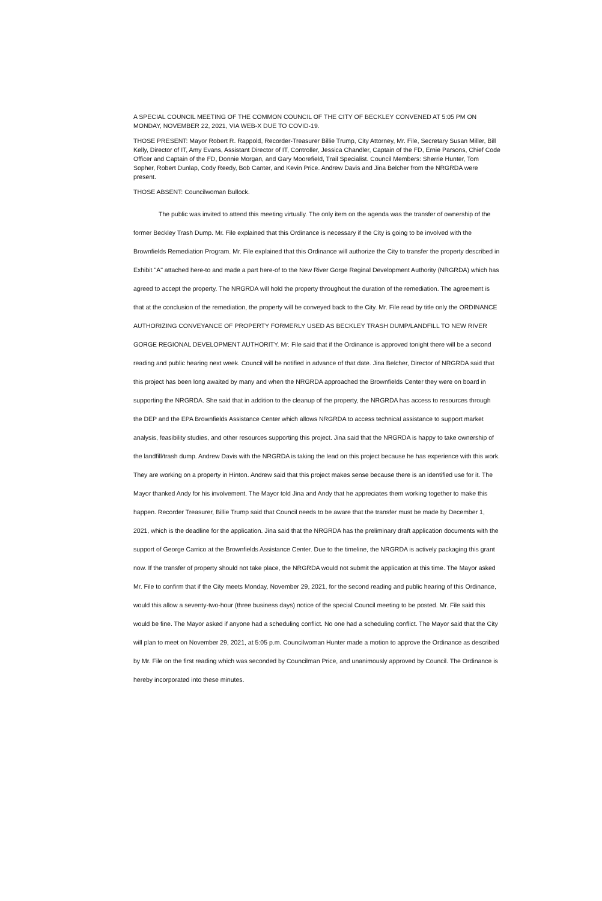A SPECIAL COUNCIL MEETING OF THE COMMON COUNCIL OF THE CITY OF BECKLEY CONVENED AT 5:05 PM ON MONDAY, NOVEMBER 22, 2021, VIA WEB-X DUE TO COVID-19.
THOSE PRESENT: Mayor Robert R. Rappold, Recorder-Treasurer Billie Trump, City Attorney, Mr. File, Secretary Susan Miller, Bill Kelly, Director of IT, Amy Evans, Assistant Director of IT, Controller, Jessica Chandler, Captain of the FD, Ernie Parsons, Chief Code Officer and Captain of the FD, Donnie Morgan, and Gary Moorefield, Trail Specialist. Council Members: Sherrie Hunter, Tom Sopher, Robert Dunlap, Cody Reedy, Bob Canter, and Kevin Price. Andrew Davis and Jina Belcher from the NRGRDA were present.
THOSE ABSENT: Councilwoman Bullock.
The public was invited to attend this meeting virtually. The only item on the agenda was the transfer of ownership of the former Beckley Trash Dump. Mr. File explained that this Ordinance is necessary if the City is going to be involved with the Brownfields Remediation Program. Mr. File explained that this Ordinance will authorize the City to transfer the property described in Exhibit "A" attached here-to and made a part here-of to the New River Gorge Reginal Development Authority (NRGRDA) which has agreed to accept the property. The NRGRDA will hold the property throughout the duration of the remediation. The agreement is that at the conclusion of the remediation, the property will be conveyed back to the City. Mr. File read by title only the ORDINANCE AUTHORIZING CONVEYANCE OF PROPERTY FORMERLY USED AS BECKLEY TRASH DUMP/LANDFILL TO NEW RIVER GORGE REGIONAL DEVELOPMENT AUTHORITY. Mr. File said that if the Ordinance is approved tonight there will be a second reading and public hearing next week. Council will be notified in advance of that date. Jina Belcher, Director of NRGRDA said that this project has been long awaited by many and when the NRGRDA approached the Brownfields Center they were on board in supporting the NRGRDA. She said that in addition to the cleanup of the property, the NRGRDA has access to resources through the DEP and the EPA Brownfields Assistance Center which allows NRGRDA to access technical assistance to support market analysis, feasibility studies, and other resources supporting this project. Jina said that the NRGRDA is happy to take ownership of the landfill/trash dump. Andrew Davis with the NRGRDA is taking the lead on this project because he has experience with this work. They are working on a property in Hinton. Andrew said that this project makes sense because there is an identified use for it. The Mayor thanked Andy for his involvement. The Mayor told Jina and Andy that he appreciates them working together to make this happen. Recorder Treasurer, Billie Trump said that Council needs to be aware that the transfer must be made by December 1, 2021, which is the deadline for the application. Jina said that the NRGRDA has the preliminary draft application documents with the support of George Carrico at the Brownfields Assistance Center. Due to the timeline, the NRGRDA is actively packaging this grant now. If the transfer of property should not take place, the NRGRDA would not submit the application at this time. The Mayor asked Mr. File to confirm that if the City meets Monday, November 29, 2021, for the second reading and public hearing of this Ordinance, would this allow a seventy-two-hour (three business days) notice of the special Council meeting to be posted. Mr. File said this would be fine. The Mayor asked if anyone had a scheduling conflict. No one had a scheduling conflict. The Mayor said that the City will plan to meet on November 29, 2021, at 5:05 p.m. Councilwoman Hunter made a motion to approve the Ordinance as described by Mr. File on the first reading which was seconded by Councilman Price, and unanimously approved by Council. The Ordinance is hereby incorporated into these minutes.